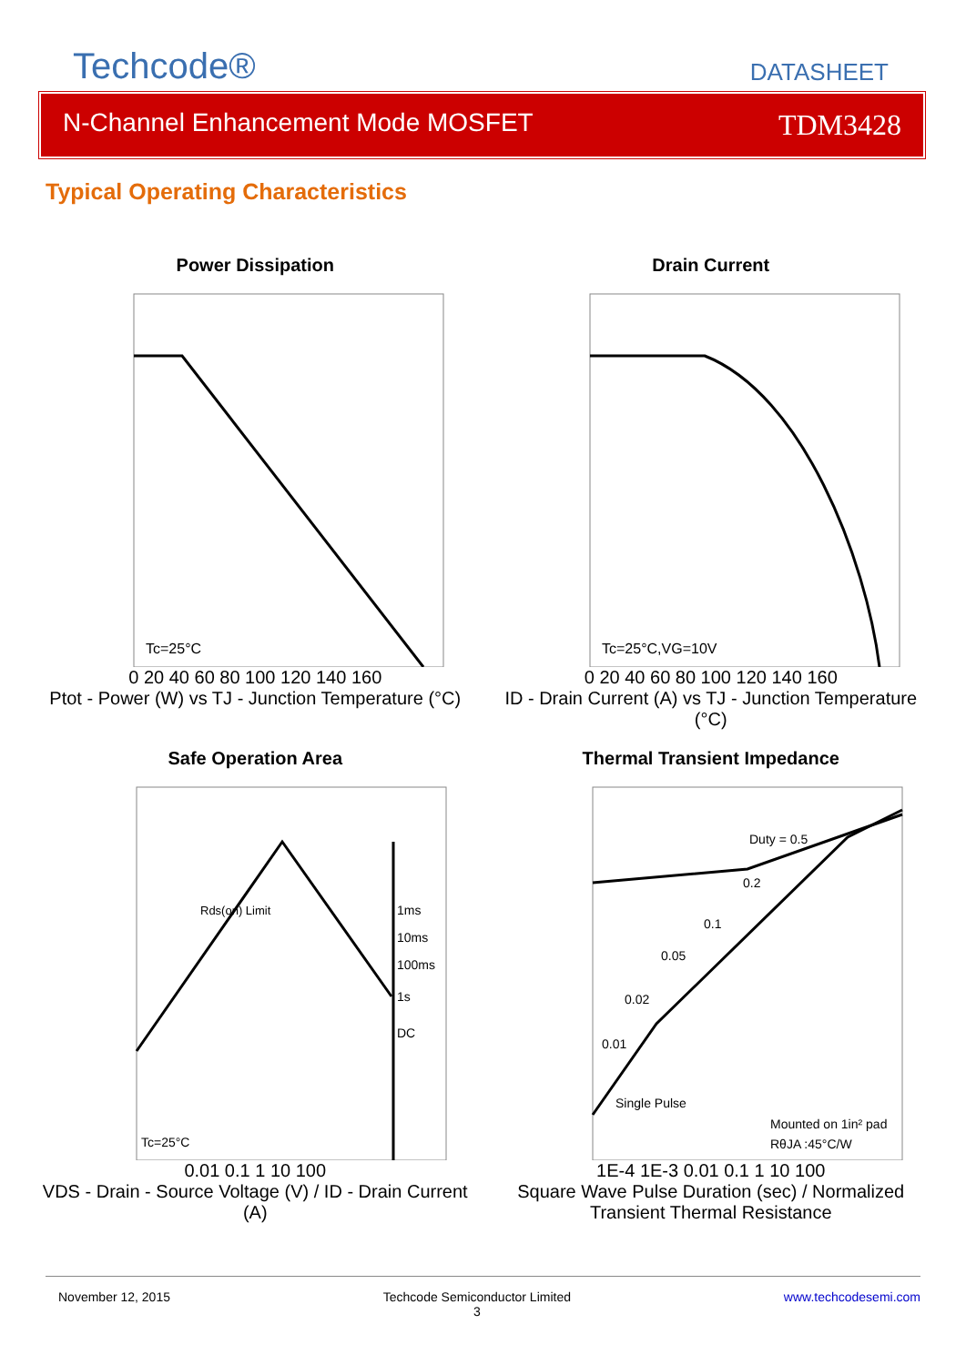Techcode®
DATASHEET
N-Channel Enhancement Mode MOSFET TDM3428
Typical Operating Characteristics
Power Dissipation
Tc=25°C
0 20 40 60 80 100 120 140 160
Ptot - Power (W) vs TJ - Junction Temperature (°C)
Drain Current
Tc=25°C,VG=10V
0 20 40 60 80 100 120 140 160
ID - Drain Current (A) vs TJ - Junction Temperature (°C)
Safe Operation Area
1ms
10ms
100ms
1s
DC
Rds(on) Limit
Tc=25°C
0.01 0.1 1 10 100
VDS - Drain - Source Voltage (V) / ID - Drain Current (A)
Thermal Transient Impedance
Duty = 0.5
0.2
0.1
0.05
0.02
0.01
Single Pulse
Mounted on 1in² pad
RθJA :45°C/W
1E-4 1E-3 0.01 0.1 1 10 100
Square Wave Pulse Duration (sec) / Normalized Transient Thermal Resistance
November 12, 2015 Techcode Semiconductor Limited
3 www.techcodesemi.com